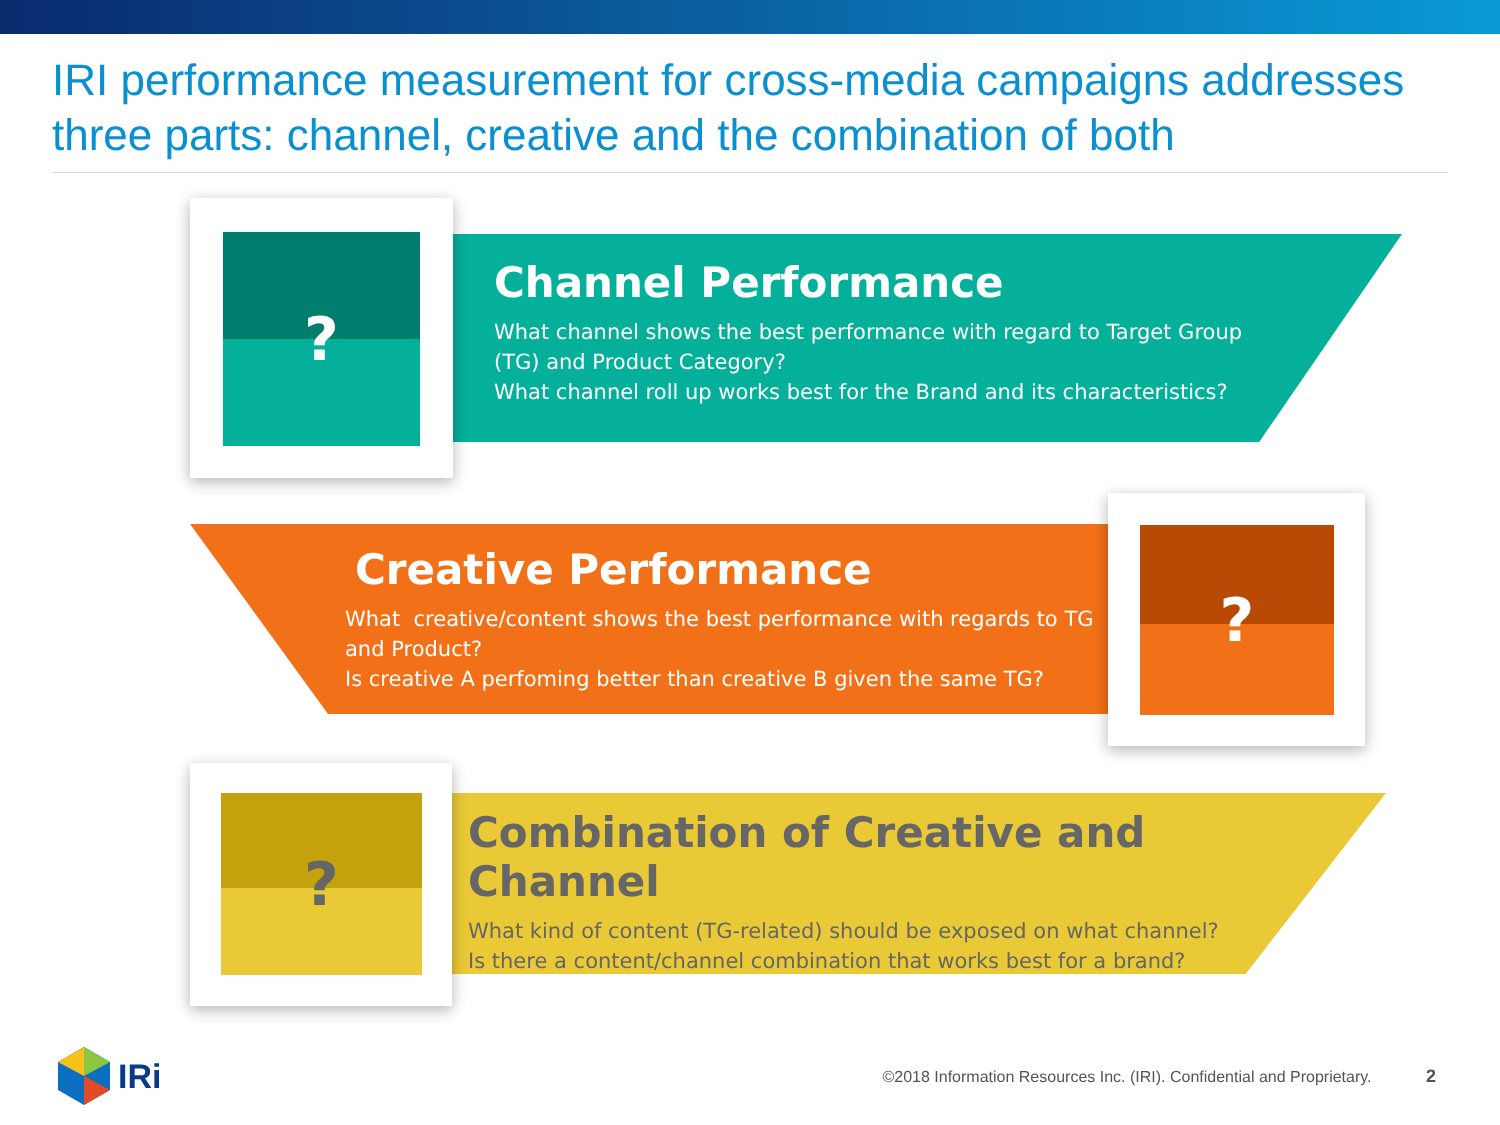IRI performance measurement for cross-media campaigns addresses three parts: channel, creative and the combination of both
?
Channel Performance
What channel shows the best performance with regard to Target Group (TG) and Product Category?
What channel roll up works best for the Brand and its characteristics?
?
Creative Performance
What creative/content shows the best performance with regards to TG and Product?
Is creative A perfoming better than creative B given the same TG?
?
Combination of Creative and Channel
What kind of content (TG-related) should be exposed on what channel?
Is there a content/channel combination that works best for a brand?
IRi
©2018 Information Resources Inc. (IRI). Confidential and Proprietary. 2